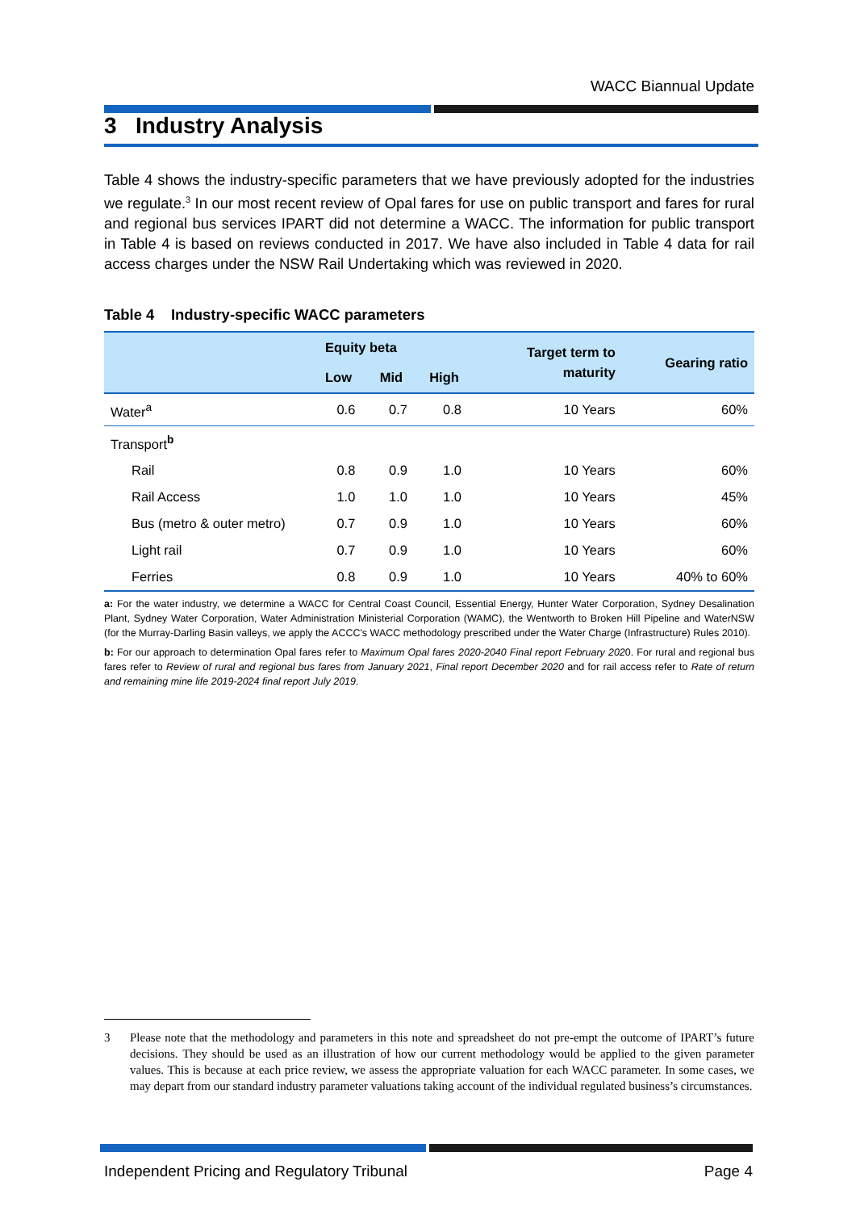WACC Biannual Update
3 Industry Analysis
Table 4 shows the industry-specific parameters that we have previously adopted for the industries we regulate.<sup>3</sup> In our most recent review of Opal fares for use on public transport and fares for rural and regional bus services IPART did not determine a WACC. The information for public transport in Table 4 is based on reviews conducted in 2017. We have also included in Table 4 data for rail access charges under the NSW Rail Undertaking which was reviewed in 2020.
Table 4 Industry-specific WACC parameters
| | Equity beta | | | Target term to maturity | Gearing ratio |
| --- | --- | --- | --- | --- | --- |
| | Low | Mid | High | | |
| Water<sup>a</sup> | 0.6 | 0.7 | 0.8 | 10 Years | 60% |
| Transport<sup>b</sup> | | | | | |
| Rail | 0.8 | 0.9 | 1.0 | 10 Years | 60% |
| Rail Access | 1.0 | 1.0 | 1.0 | 10 Years | 45% |
| Bus (metro & outer metro) | 0.7 | 0.9 | 1.0 | 10 Years | 60% |
| Light rail | 0.7 | 0.9 | 1.0 | 10 Years | 60% |
| Ferries | 0.8 | 0.9 | 1.0 | 10 Years | 40% to 60% |
a: For the water industry, we determine a WACC for Central Coast Council, Essential Energy, Hunter Water Corporation, Sydney Desalination Plant, Sydney Water Corporation, Water Administration Ministerial Corporation (WAMC), the Wentworth to Broken Hill Pipeline and WaterNSW (for the Murray-Darling Basin valleys, we apply the ACCC's WACC methodology prescribed under the Water Charge (Infrastructure) Rules 2010).
b: For our approach to determination Opal fares refer to Maximum Opal fares 2020-2040 Final report February 2020. For rural and regional bus fares refer to Review of rural and regional bus fares from January 2021, Final report December 2020 and for rail access refer to Rate of return and remaining mine life 2019-2024 final report July 2019.
3 Please note that the methodology and parameters in this note and spreadsheet do not pre-empt the outcome of IPART’s future decisions. They should be used as an illustration of how our current methodology would be applied to the given parameter values. This is because at each price review, we assess the appropriate valuation for each WACC parameter. In some cases, we may depart from our standard industry parameter valuations taking account of the individual regulated business’s circumstances.
Independent Pricing and Regulatory Tribunal Page 4